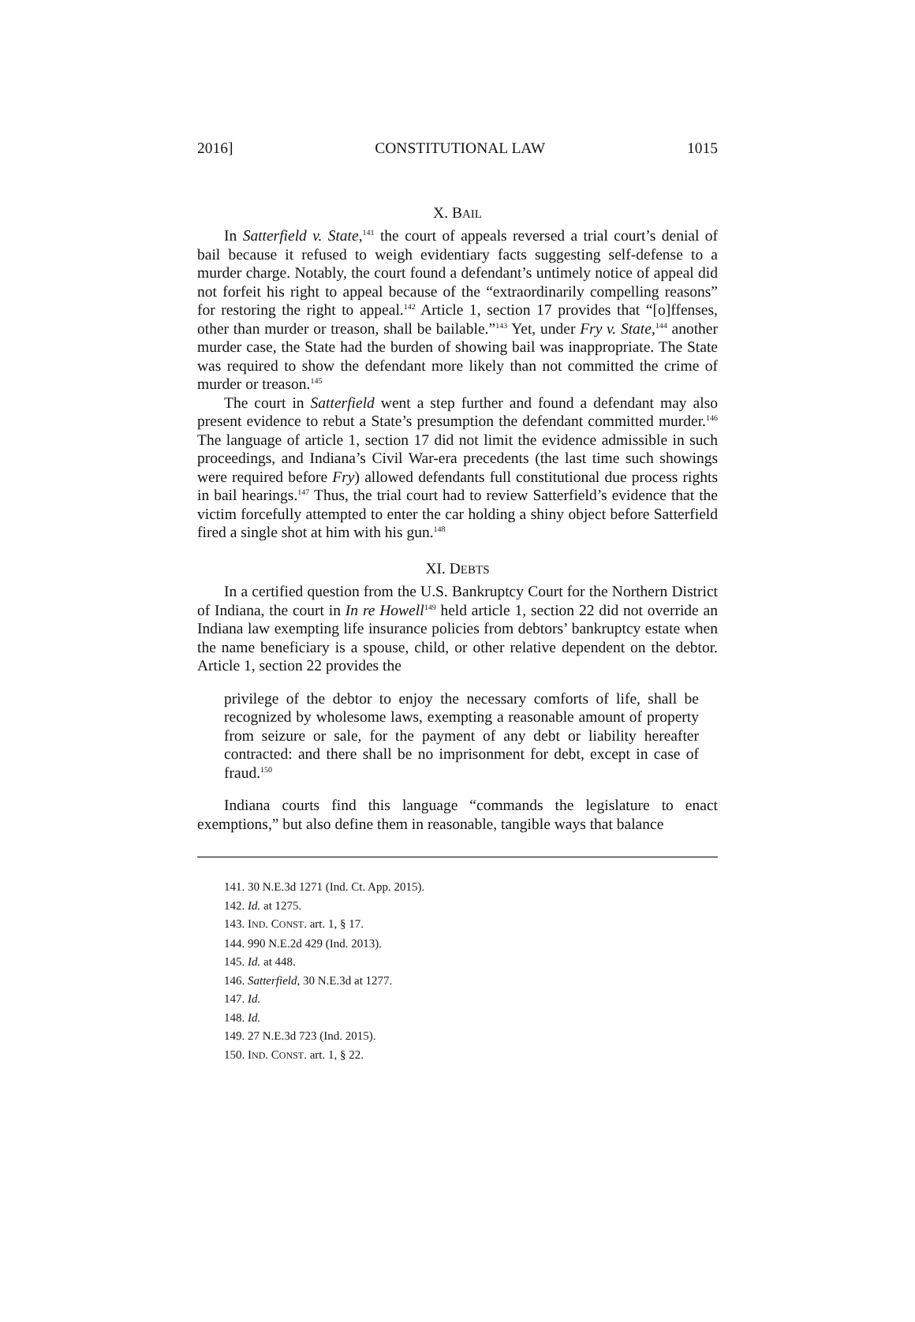2016] CONSTITUTIONAL LAW 1015
X. BAIL
In Satterfield v. State,<sup>141</sup> the court of appeals reversed a trial court’s denial of bail because it refused to weigh evidentiary facts suggesting self-defense to a murder charge. Notably, the court found a defendant’s untimely notice of appeal did not forfeit his right to appeal because of the “extraordinarily compelling reasons” for restoring the right to appeal.<sup>142</sup> Article 1, section 17 provides that “[o]ffenses, other than murder or treason, shall be bailable.”<sup>143</sup> Yet, under Fry v. State,<sup>144</sup> another murder case, the State had the burden of showing bail was inappropriate. The State was required to show the defendant more likely than not committed the crime of murder or treason.<sup>145</sup>
The court in Satterfield went a step further and found a defendant may also present evidence to rebut a State’s presumption the defendant committed murder.<sup>146</sup> The language of article 1, section 17 did not limit the evidence admissible in such proceedings, and Indiana’s Civil War-era precedents (the last time such showings were required before Fry) allowed defendants full constitutional due process rights in bail hearings.<sup>147</sup> Thus, the trial court had to review Satterfield’s evidence that the victim forcefully attempted to enter the car holding a shiny object before Satterfield fired a single shot at him with his gun.<sup>148</sup>
XI. DEBTS
In a certified question from the U.S. Bankruptcy Court for the Northern District of Indiana, the court in In re Howell<sup>149</sup> held article 1, section 22 did not override an Indiana law exempting life insurance policies from debtors’ bankruptcy estate when the name beneficiary is a spouse, child, or other relative dependent on the debtor. Article 1, section 22 provides the
privilege of the debtor to enjoy the necessary comforts of life, shall be recognized by wholesome laws, exempting a reasonable amount of property from seizure or sale, for the payment of any debt or liability hereafter contracted: and there shall be no imprisonment for debt, except in case of fraud.<sup>150</sup>
Indiana courts find this language “commands the legislature to enact exemptions,” but also define them in reasonable, tangible ways that balance
141. 30 N.E.3d 1271 (Ind. Ct. App. 2015).
142. Id. at 1275.
143. IND. CONST. art. 1, § 17.
144. 990 N.E.2d 429 (Ind. 2013).
145. Id. at 448.
146. Satterfield, 30 N.E.3d at 1277.
147. Id.
148. Id.
149. 27 N.E.3d 723 (Ind. 2015).
150. IND. CONST. art. 1, § 22.